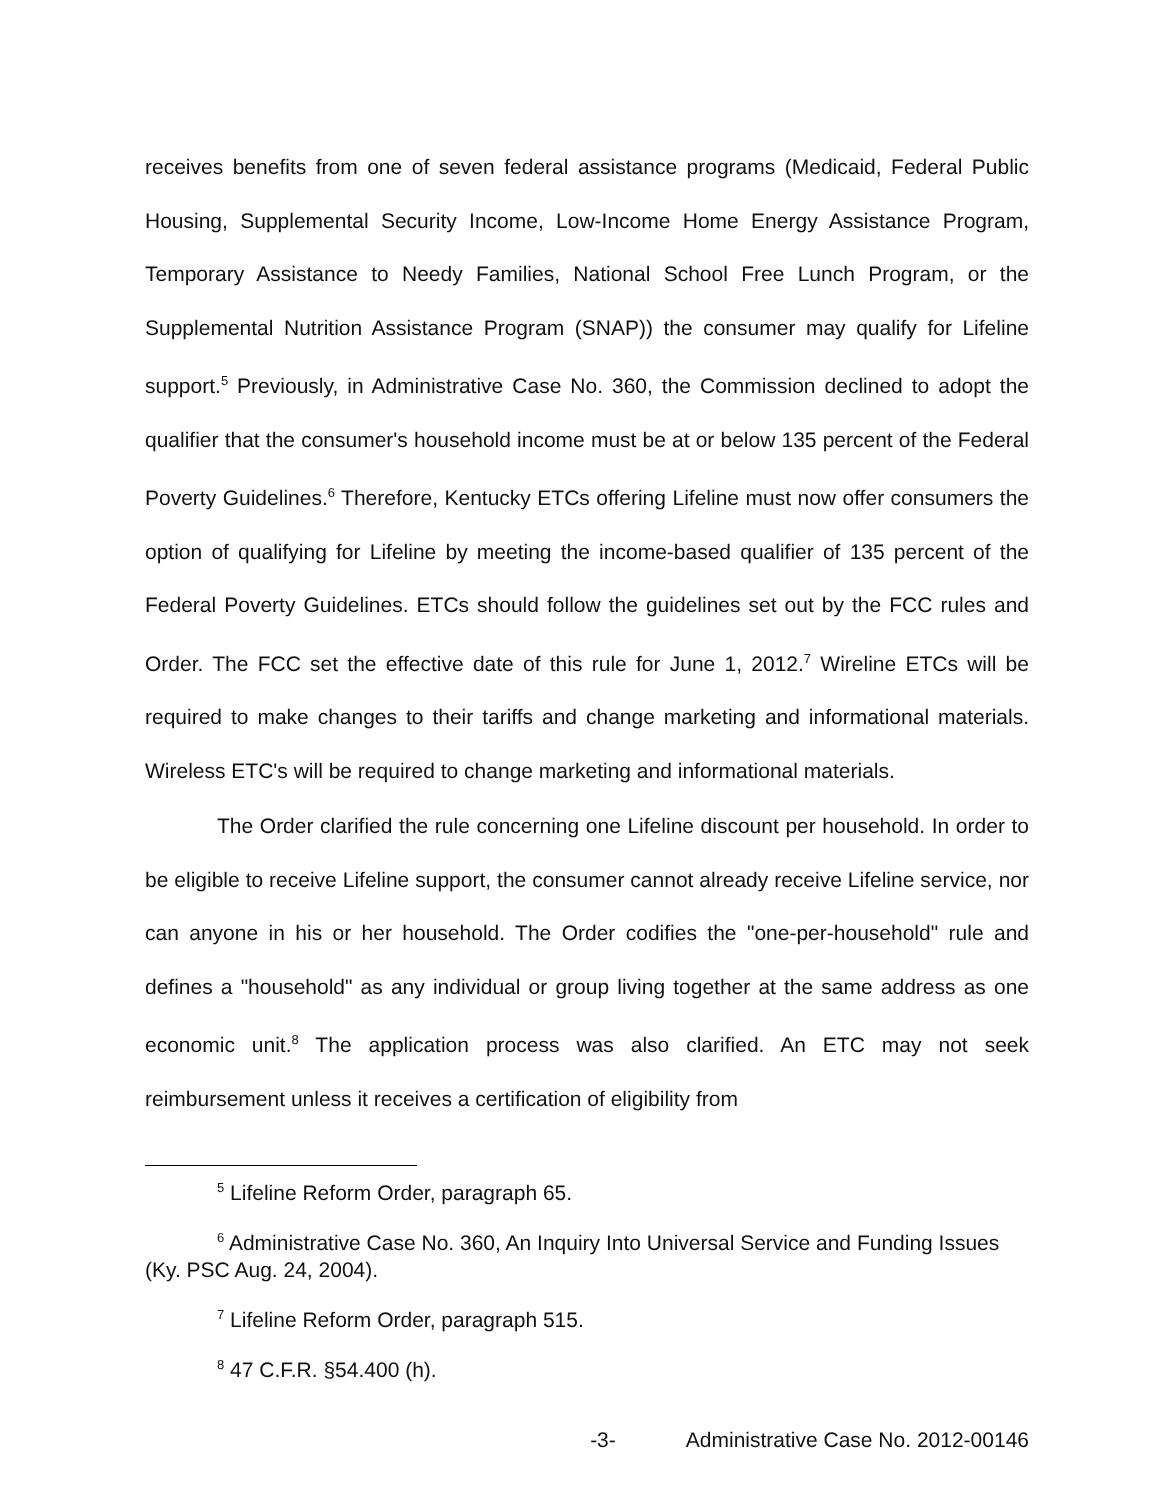receives benefits from one of seven federal assistance programs (Medicaid, Federal Public Housing, Supplemental Security Income, Low-Income Home Energy Assistance Program, Temporary Assistance to Needy Families, National School Free Lunch Program, or the Supplemental Nutrition Assistance Program (SNAP)) the consumer may qualify for Lifeline support.<sup>5</sup> Previously, in Administrative Case No. 360, the Commission declined to adopt the qualifier that the consumer's household income must be at or below 135 percent of the Federal Poverty Guidelines.<sup>6</sup> Therefore, Kentucky ETCs offering Lifeline must now offer consumers the option of qualifying for Lifeline by meeting the income-based qualifier of 135 percent of the Federal Poverty Guidelines. ETCs should follow the guidelines set out by the FCC rules and Order. The FCC set the effective date of this rule for June 1, 2012.<sup>7</sup> Wireline ETCs will be required to make changes to their tariffs and change marketing and informational materials. Wireless ETC's will be required to change marketing and informational materials.
The Order clarified the rule concerning one Lifeline discount per household. In order to be eligible to receive Lifeline support, the consumer cannot already receive Lifeline service, nor can anyone in his or her household. The Order codifies the "one-per-household" rule and defines a "household" as any individual or group living together at the same address as one economic unit.<sup>8</sup> The application process was also clarified. An ETC may not seek reimbursement unless it receives a certification of eligibility from
<sup>5</sup> Lifeline Reform Order, paragraph 65.
<sup>6</sup> Administrative Case No. 360, An Inquiry Into Universal Service and Funding Issues (Ky. PSC Aug. 24, 2004).
<sup>7</sup> Lifeline Reform Order, paragraph 515.
<sup>8</sup> 47 C.F.R. §54.400 (h).
-3- Administrative Case No. 2012-00146